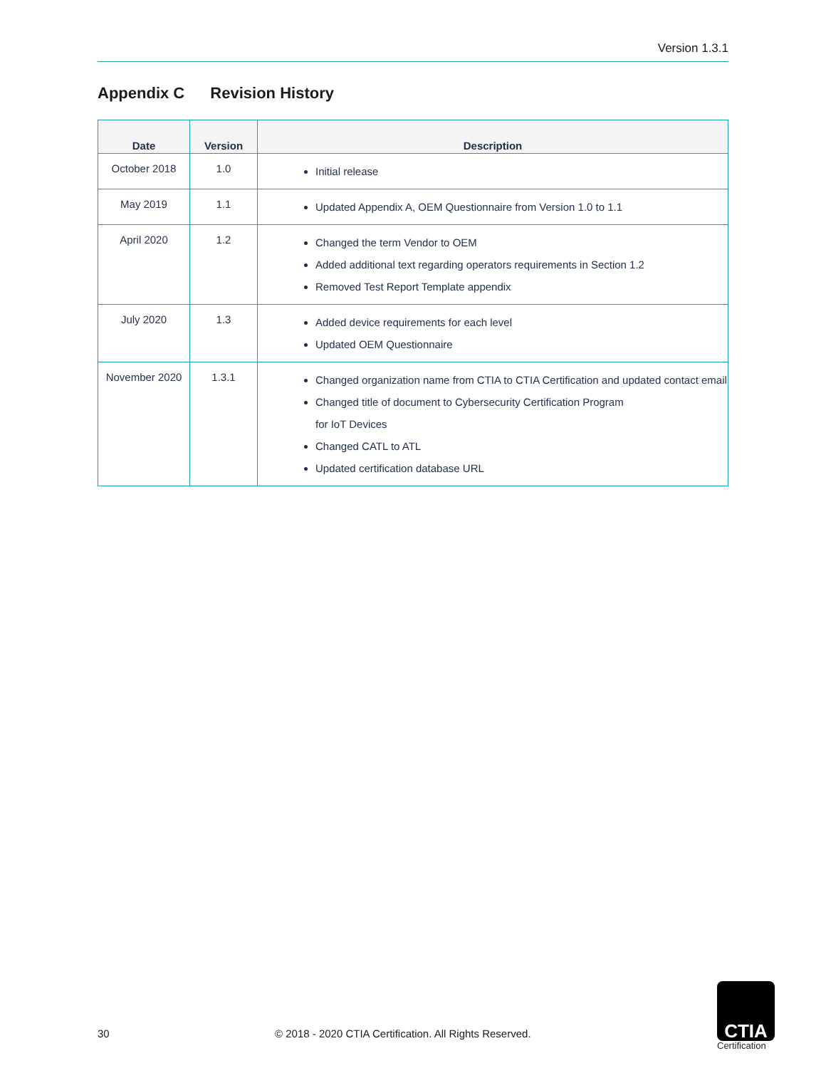Version 1.3.1
Appendix C Revision History
| Date | Version | Description |
| --- | --- | --- |
| October 2018 | 1.0 | Initial release |
| May 2019 | 1.1 | Updated Appendix A, OEM Questionnaire from Version 1.0 to 1.1 |
| April 2020 | 1.2 | Changed the term Vendor to OEM Added additional text regarding operators requirements in Section 1.2 Removed Test Report Template appendix |
| July 2020 | 1.3 | Added device requirements for each level Updated OEM Questionnaire |
| November 2020 | 1.3.1 | Changed organization name from CTIA to CTIA Certification and updated contact email Changed title of document to Cybersecurity Certification Program for IoT Devices Changed CATL to ATL Updated certification database URL |
30
© 2018 - 2020 CTIA Certification. All Rights Reserved.
CTIA
Certification